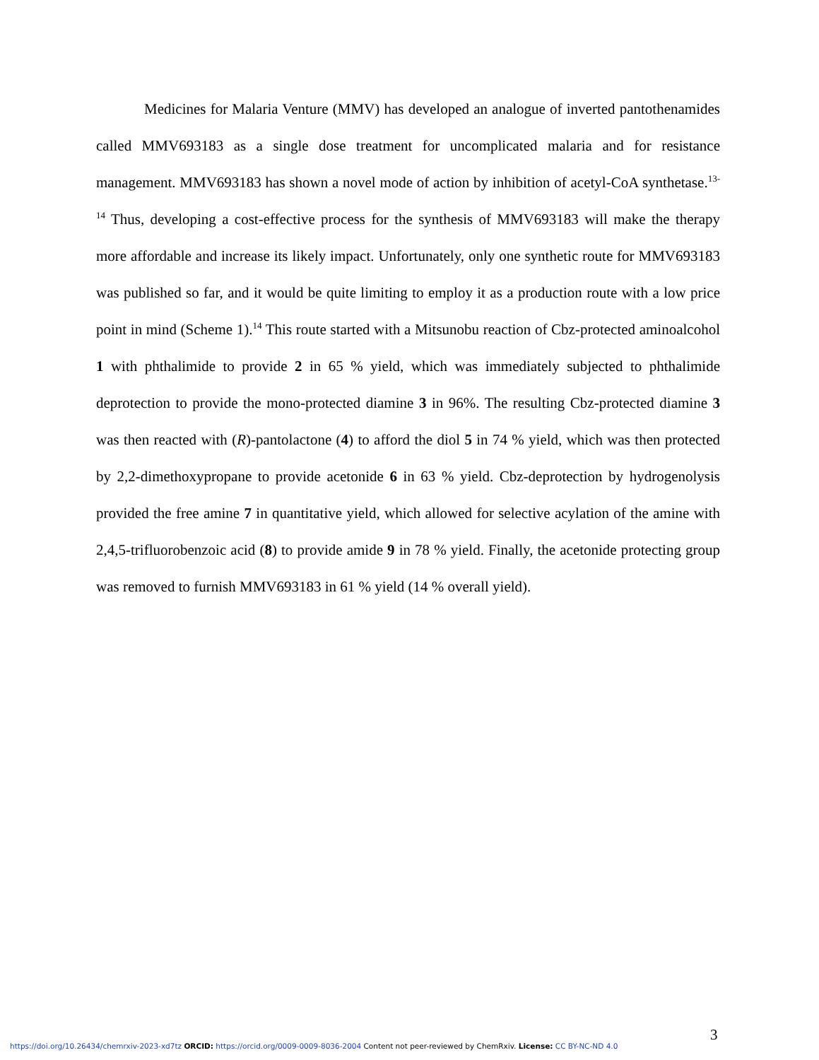Medicines for Malaria Venture (MMV) has developed an analogue of inverted pantothenamides called MMV693183 as a single dose treatment for uncomplicated malaria and for resistance management. MMV693183 has shown a novel mode of action by inhibition of acetyl-CoA synthetase.<sup>13-14</sup> Thus, developing a cost-effective process for the synthesis of MMV693183 will make the therapy more affordable and increase its likely impact. Unfortunately, only one synthetic route for MMV693183 was published so far, and it would be quite limiting to employ it as a production route with a low price point in mind (Scheme 1).<sup>14</sup> This route started with a Mitsunobu reaction of Cbz-protected aminoalcohol 1 with phthalimide to provide 2 in 65 % yield, which was immediately subjected to phthalimide deprotection to provide the mono-protected diamine 3 in 96%. The resulting Cbz-protected diamine 3 was then reacted with (R)-pantolactone (4) to afford the diol 5 in 74 % yield, which was then protected by 2,2-dimethoxypropane to provide acetonide 6 in 63 % yield. Cbz-deprotection by hydrogenolysis provided the free amine 7 in quantitative yield, which allowed for selective acylation of the amine with 2,4,5-trifluorobenzoic acid (8) to provide amide 9 in 78 % yield. Finally, the acetonide protecting group was removed to furnish MMV693183 in 61 % yield (14 % overall yield).
3
https://doi.org/10.26434/chemrxiv-2023-xd7tz ORCID: https://orcid.org/0009-0009-8036-2004 Content not peer-reviewed by ChemRxiv. License: CC BY-NC-ND 4.0